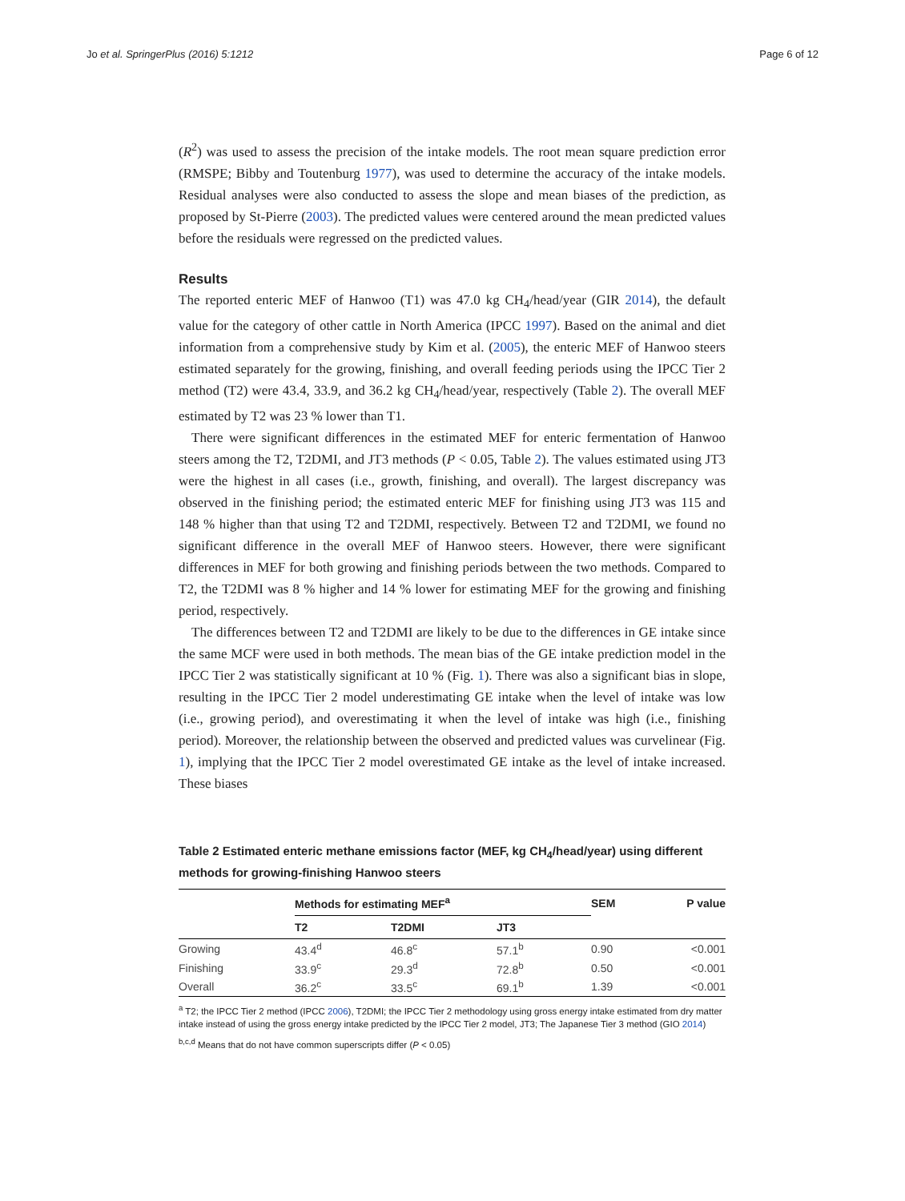Jo et al. SpringerPlus (2016) 5:1212 Page 6 of 12
(R<sup>2</sup>) was used to assess the precision of the intake models. The root mean square prediction error (RMSPE; Bibby and Toutenburg 1977), was used to determine the accuracy of the intake models. Residual analyses were also conducted to assess the slope and mean biases of the prediction, as proposed by St-Pierre (2003). The predicted values were centered around the mean predicted values before the residuals were regressed on the predicted values.
Results
The reported enteric MEF of Hanwoo (T1) was 47.0 kg CH<sub>4</sub>/head/year (GIR 2014), the default value for the category of other cattle in North America (IPCC 1997). Based on the animal and diet information from a comprehensive study by Kim et al. (2005), the enteric MEF of Hanwoo steers estimated separately for the growing, finishing, and overall feeding periods using the IPCC Tier 2 method (T2) were 43.4, 33.9, and 36.2 kg CH<sub>4</sub>/head/year, respectively (Table 2). The overall MEF estimated by T2 was 23 % lower than T1.
There were significant differences in the estimated MEF for enteric fermentation of Hanwoo steers among the T2, T2DMI, and JT3 methods (P < 0.05, Table 2). The values estimated using JT3 were the highest in all cases (i.e., growth, finishing, and overall). The largest discrepancy was observed in the finishing period; the estimated enteric MEF for finishing using JT3 was 115 and 148 % higher than that using T2 and T2DMI, respectively. Between T2 and T2DMI, we found no significant difference in the overall MEF of Hanwoo steers. However, there were significant differences in MEF for both growing and finishing periods between the two methods. Compared to T2, the T2DMI was 8 % higher and 14 % lower for estimating MEF for the growing and finishing period, respectively.
The differences between T2 and T2DMI are likely to be due to the differences in GE intake since the same MCF were used in both methods. The mean bias of the GE intake prediction model in the IPCC Tier 2 was statistically significant at 10 % (Fig. 1). There was also a significant bias in slope, resulting in the IPCC Tier 2 model underestimating GE intake when the level of intake was low (i.e., growing period), and overestimating it when the level of intake was high (i.e., finishing period). Moreover, the relationship between the observed and predicted values was curvelinear (Fig. 1), implying that the IPCC Tier 2 model overestimated GE intake as the level of intake increased. These biases
Table 2 Estimated enteric methane emissions factor (MEF, kg CH<sub>4</sub>/head/year) using different methods for growing-finishing Hanwoo steers
| | Methods for estimating MEF<sup>a</sup> | | | SEM | P value |
| --- | --- | --- | --- | --- | --- |
| | T2 | T2DMI | JT3 | | |
| Growing | 43.4<sup>d</sup> | 46.8<sup>c</sup> | 57.1<sup>b</sup> | 0.90 | <0.001 |
| Finishing | 33.9<sup>c</sup> | 29.3<sup>d</sup> | 72.8<sup>b</sup> | 0.50 | <0.001 |
| Overall | 36.2<sup>c</sup> | 33.5<sup>c</sup> | 69.1<sup>b</sup> | 1.39 | <0.001 |
<sup>a</sup> T2; the IPCC Tier 2 method (IPCC 2006), T2DMI; the IPCC Tier 2 methodology using gross energy intake estimated from dry matter intake instead of using the gross energy intake predicted by the IPCC Tier 2 model, JT3; The Japanese Tier 3 method (GIO 2014)
<sup>b,c,d</sup> Means that do not have common superscripts differ (P < 0.05)